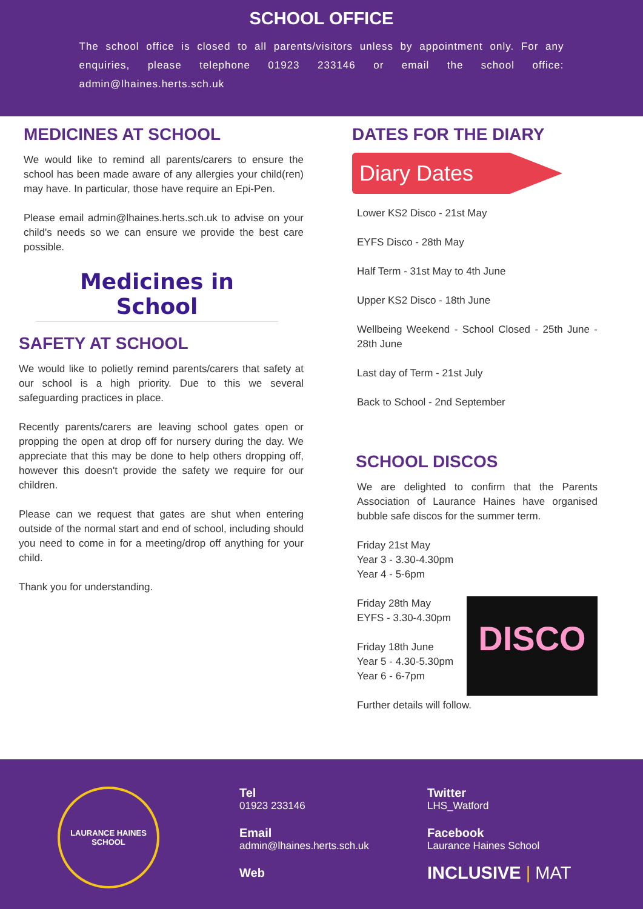SCHOOL OFFICE
The school office is closed to all parents/visitors unless by appointment only. For any enquiries, please telephone 01923 233146 or email the school office: admin@lhaines.herts.sch.uk
MEDICINES AT SCHOOL
We would like to remind all parents/carers to ensure the school has been made aware of any allergies your child(ren) may have. In particular, those have require an Epi-Pen.
Please email admin@lhaines.herts.sch.uk to advise on your child's needs so we can ensure we provide the best care possible.
Medicines in School
SAFETY AT SCHOOL
We would like to polietly remind parents/carers that safety at our school is a high priority. Due to this we several safeguarding practices in place.
Recently parents/carers are leaving school gates open or propping the open at drop off for nursery during the day. We appreciate that this may be done to help others dropping off, however this doesn't provide the safety we require for our children.
Please can we request that gates are shut when entering outside of the normal start and end of school, including should you need to come in for a meeting/drop off anything for your child.
Thank you for understanding.
DATES FOR THE DIARY
Diary Dates
Lower KS2 Disco - 21st May
EYFS Disco - 28th May
Half Term - 31st May to 4th June
Upper KS2 Disco - 18th June
Wellbeing Weekend - School Closed - 25th June - 28th June
Last day of Term - 21st July
Back to School - 2nd September
SCHOOL DISCOS
We are delighted to confirm that the Parents Association of Laurance Haines have organised bubble safe discos for the summer term.
Friday 21st May
Year 3 - 3.30-4.30pm
Year 4 - 5-6pm
DISCO
Friday 28th May
EYFS - 3.30-4.30pm
Friday 18th June
Year 5 - 4.30-5.30pm
Year 6 - 6-7pm
Further details will follow.
LAURANCE HAINES SCHOOL
Tel
01923 233146
Email
admin@lhaines.herts.sch.uk
Web
Twitter
LHS_Watford
Facebook
Laurance Haines School
INCLUSIVE | MAT